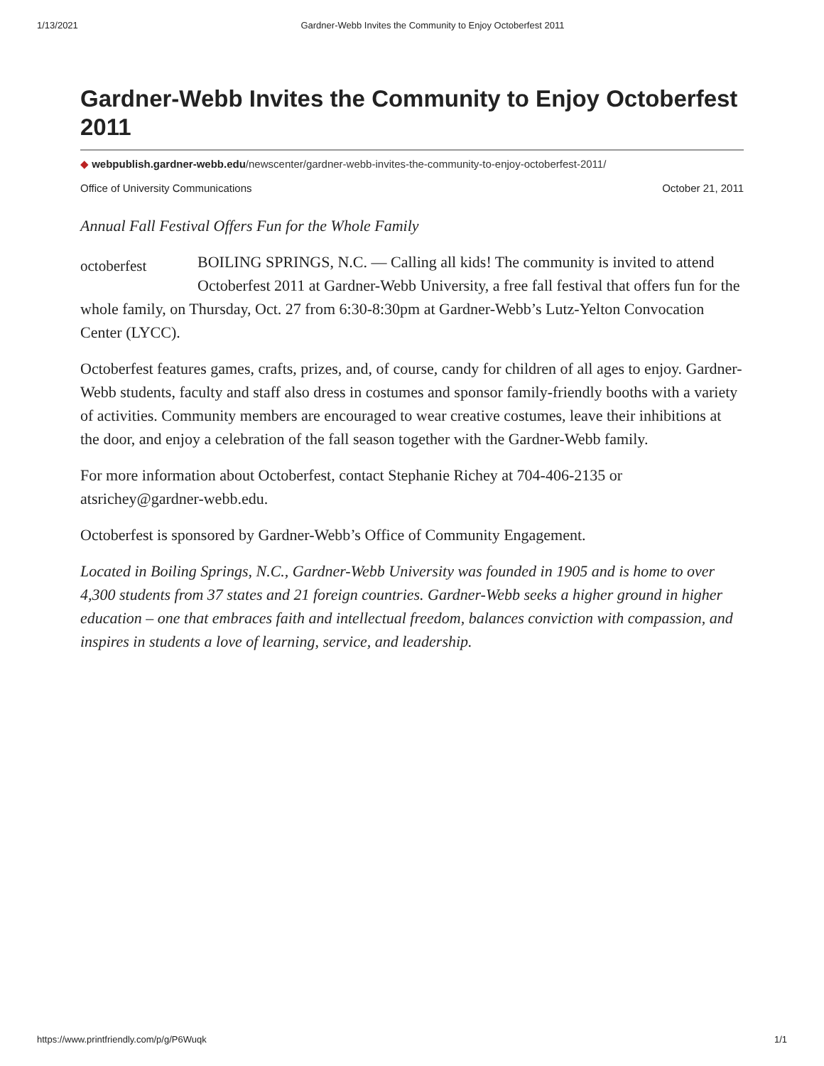1/13/2021 Gardner-Webb Invites the Community to Enjoy Octoberfest 2011
Gardner-Webb Invites the Community to Enjoy Octoberfest 2011
◆ webpublish.gardner-webb.edu/newscenter/gardner-webb-invites-the-community-to-enjoy-octoberfest-2011/
Office of University Communications October 21, 2011
Annual Fall Festival Offers Fun for the Whole Family
octoberfest
BOILING SPRINGS, N.C. — Calling all kids! The community is invited to attend Octoberfest 2011 at Gardner-Webb University, a free fall festival that offers fun for the whole family, on Thursday, Oct. 27 from 6:30-8:30pm at Gardner-Webb’s Lutz-Yelton Convocation Center (LYCC).
Octoberfest features games, crafts, prizes, and, of course, candy for children of all ages to enjoy. Gardner-Webb students, faculty and staff also dress in costumes and sponsor family-friendly booths with a variety of activities. Community members are encouraged to wear creative costumes, leave their inhibitions at the door, and enjoy a celebration of the fall season together with the Gardner-Webb family.
For more information about Octoberfest, contact Stephanie Richey at 704-406-2135 or atsrichey@gardner-webb.edu.
Octoberfest is sponsored by Gardner-Webb’s Office of Community Engagement.
Located in Boiling Springs, N.C., Gardner-Webb University was founded in 1905 and is home to over 4,300 students from 37 states and 21 foreign countries. Gardner-Webb seeks a higher ground in higher education – one that embraces faith and intellectual freedom, balances conviction with compassion, and inspires in students a love of learning, service, and leadership.
https://www.printfriendly.com/p/g/P6Wuqk 1/1